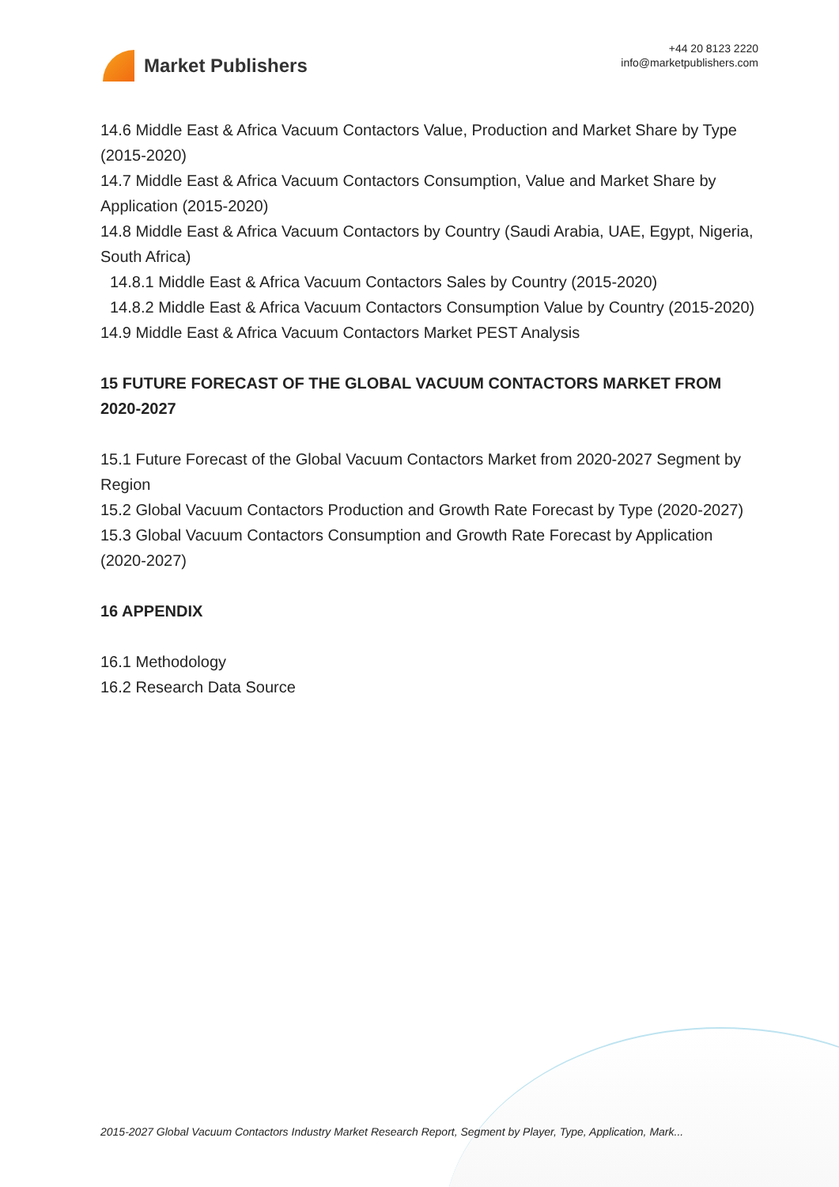Market Publishers
+44 20 8123 2220
info@marketpublishers.com
14.6 Middle East & Africa Vacuum Contactors Value, Production and Market Share by Type (2015-2020)
14.7 Middle East & Africa Vacuum Contactors Consumption, Value and Market Share by Application (2015-2020)
14.8 Middle East & Africa Vacuum Contactors by Country (Saudi Arabia, UAE, Egypt, Nigeria, South Africa)
14.8.1 Middle East & Africa Vacuum Contactors Sales by Country (2015-2020)
14.8.2 Middle East & Africa Vacuum Contactors Consumption Value by Country (2015-2020)
14.9 Middle East & Africa Vacuum Contactors Market PEST Analysis
15 FUTURE FORECAST OF THE GLOBAL VACUUM CONTACTORS MARKET FROM 2020-2027
15.1 Future Forecast of the Global Vacuum Contactors Market from 2020-2027 Segment by Region
15.2 Global Vacuum Contactors Production and Growth Rate Forecast by Type (2020-2027)
15.3 Global Vacuum Contactors Consumption and Growth Rate Forecast by Application (2020-2027)
16 APPENDIX
16.1 Methodology
16.2 Research Data Source
2015-2027 Global Vacuum Contactors Industry Market Research Report, Segment by Player, Type, Application, Mark...